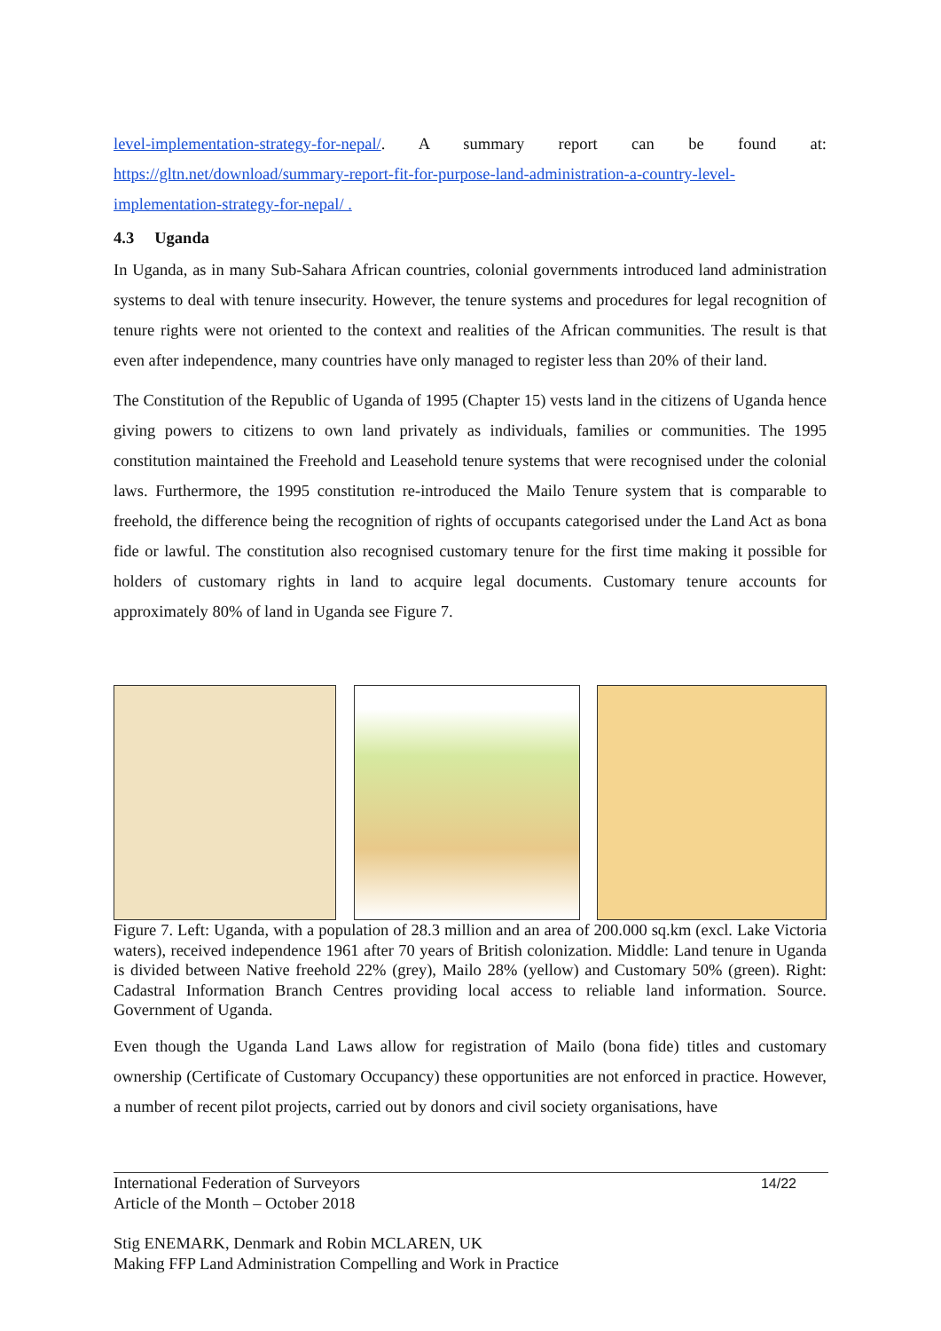level-implementation-strategy-for-nepal/. A summary report can be found at: https://gltn.net/download/summary-report-fit-for-purpose-land-administration-a-country-level-implementation-strategy-for-nepal/ .
4.3 Uganda
In Uganda, as in many Sub-Sahara African countries, colonial governments introduced land administration systems to deal with tenure insecurity. However, the tenure systems and procedures for legal recognition of tenure rights were not oriented to the context and realities of the African communities. The result is that even after independence, many countries have only managed to register less than 20% of their land.
The Constitution of the Republic of Uganda of 1995 (Chapter 15) vests land in the citizens of Uganda hence giving powers to citizens to own land privately as individuals, families or communities. The 1995 constitution maintained the Freehold and Leasehold tenure systems that were recognised under the colonial laws. Furthermore, the 1995 constitution re-introduced the Mailo Tenure system that is comparable to freehold, the difference being the recognition of rights of occupants categorised under the Land Act as bona fide or lawful. The constitution also recognised customary tenure for the first time making it possible for holders of customary rights in land to acquire legal documents. Customary tenure accounts for approximately 80% of land in Uganda see Figure 7.
Figure 7. Left: Uganda, with a population of 28.3 million and an area of 200.000 sq.km (excl. Lake Victoria waters), received independence 1961 after 70 years of British colonization. Middle: Land tenure in Uganda is divided between Native freehold 22% (grey), Mailo 28% (yellow) and Customary 50% (green). Right: Cadastral Information Branch Centres providing local access to reliable land information. Source. Government of Uganda.
Even though the Uganda Land Laws allow for registration of Mailo (bona fide) titles and customary ownership (Certificate of Customary Occupancy) these opportunities are not enforced in practice. However, a number of recent pilot projects, carried out by donors and civil society organisations, have
International Federation of Surveyors 14/22
Article of the Month – October 2018
Stig ENEMARK, Denmark and Robin MCLAREN, UK
Making FFP Land Administration Compelling and Work in Practice